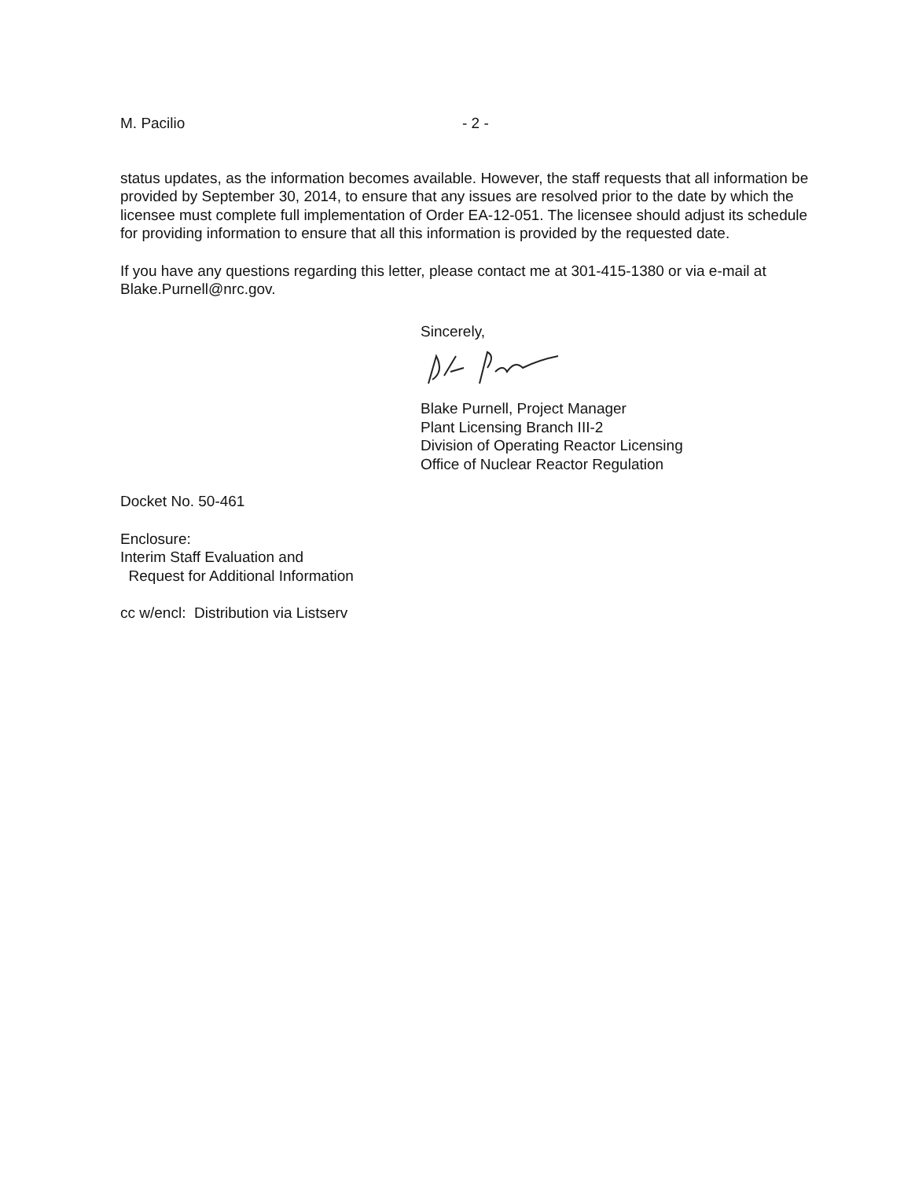M. Pacilio - 2 -
status updates, as the information becomes available. However, the staff requests that all information be provided by September 30, 2014, to ensure that any issues are resolved prior to the date by which the licensee must complete full implementation of Order EA-12-051. The licensee should adjust its schedule for providing information to ensure that all this information is provided by the requested date.
If you have any questions regarding this letter, please contact me at 301-415-1380 or via e-mail at Blake.Purnell@nrc.gov.
Sincerely,
Blake Purnell, Project Manager
Plant Licensing Branch III-2
Division of Operating Reactor Licensing
Office of Nuclear Reactor Regulation
Docket No. 50-461
Enclosure:
Interim Staff Evaluation and
Request for Additional Information
cc w/encl: Distribution via Listserv